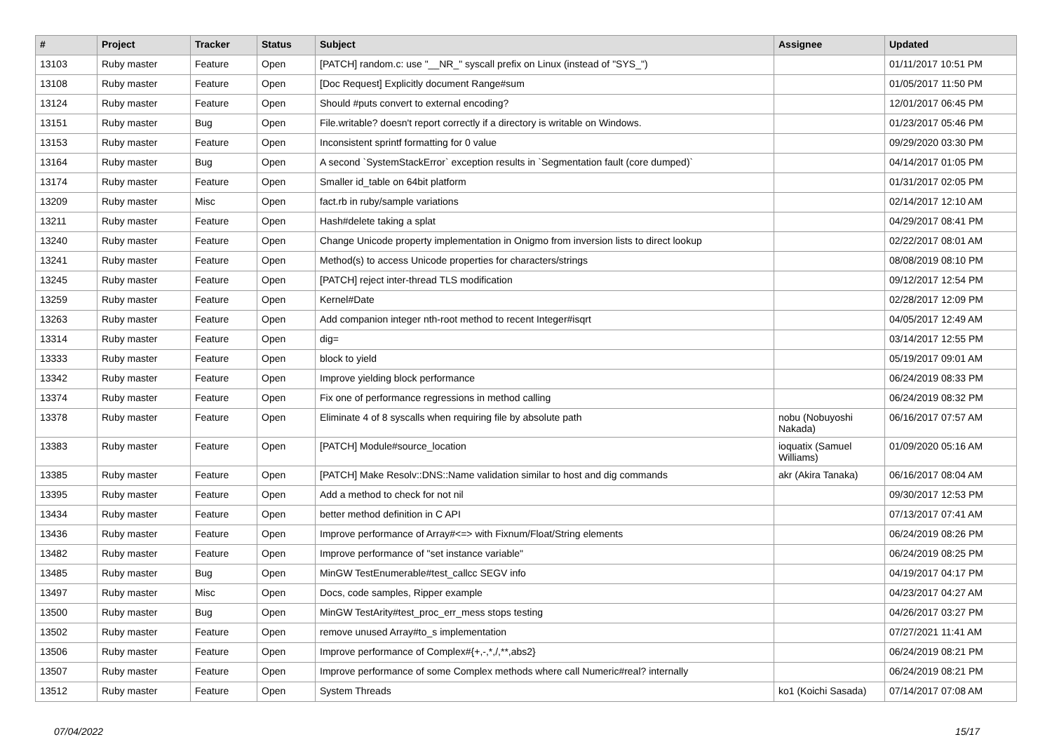| # | Project | Tracker | Status | Subject | Assignee | Updated |
| --- | --- | --- | --- | --- | --- | --- |
| 13103 | Ruby master | Feature | Open | [PATCH] random.c: use "__NR_" syscall prefix on Linux (instead of "SYS_") | | 01/11/2017 10:51 PM |
| 13108 | Ruby master | Feature | Open | [Doc Request] Explicitly document Range#sum | | 01/05/2017 11:50 PM |
| 13124 | Ruby master | Feature | Open | Should #puts convert to external encoding? | | 12/01/2017 06:45 PM |
| 13151 | Ruby master | Bug | Open | File.writable? doesn't report correctly if a directory is writable on Windows. | | 01/23/2017 05:46 PM |
| 13153 | Ruby master | Feature | Open | Inconsistent sprintf formatting for 0 value | | 09/29/2020 03:30 PM |
| 13164 | Ruby master | Bug | Open | A second `SystemStackError` exception results in `Segmentation fault (core dumped)` | | 04/14/2017 01:05 PM |
| 13174 | Ruby master | Feature | Open | Smaller id_table on 64bit platform | | 01/31/2017 02:05 PM |
| 13209 | Ruby master | Misc | Open | fact.rb in ruby/sample variations | | 02/14/2017 12:10 AM |
| 13211 | Ruby master | Feature | Open | Hash#delete taking a splat | | 04/29/2017 08:41 PM |
| 13240 | Ruby master | Feature | Open | Change Unicode property implementation in Onigmo from inversion lists to direct lookup | | 02/22/2017 08:01 AM |
| 13241 | Ruby master | Feature | Open | Method(s) to access Unicode properties for characters/strings | | 08/08/2019 08:10 PM |
| 13245 | Ruby master | Feature | Open | [PATCH] reject inter-thread TLS modification | | 09/12/2017 12:54 PM |
| 13259 | Ruby master | Feature | Open | Kernel#Date | | 02/28/2017 12:09 PM |
| 13263 | Ruby master | Feature | Open | Add companion integer nth-root method to recent Integer#isqrt | | 04/05/2017 12:49 AM |
| 13314 | Ruby master | Feature | Open | dig= | | 03/14/2017 12:55 PM |
| 13333 | Ruby master | Feature | Open | block to yield | | 05/19/2017 09:01 AM |
| 13342 | Ruby master | Feature | Open | Improve yielding block performance | | 06/24/2019 08:33 PM |
| 13374 | Ruby master | Feature | Open | Fix one of performance regressions in method calling | | 06/24/2019 08:32 PM |
| 13378 | Ruby master | Feature | Open | Eliminate 4 of 8 syscalls when requiring file by absolute path | nobu (Nobuyoshi Nakada) | 06/16/2017 07:57 AM |
| 13383 | Ruby master | Feature | Open | [PATCH] Module#source_location | ioquatix (Samuel Williams) | 01/09/2020 05:16 AM |
| 13385 | Ruby master | Feature | Open | [PATCH] Make Resolv::DNS::Name validation similar to host and dig commands | akr (Akira Tanaka) | 06/16/2017 08:04 AM |
| 13395 | Ruby master | Feature | Open | Add a method to check for not nil | | 09/30/2017 12:53 PM |
| 13434 | Ruby master | Feature | Open | better method definition in C API | | 07/13/2017 07:41 AM |
| 13436 | Ruby master | Feature | Open | Improve performance of Array#<=> with Fixnum/Float/String elements | | 06/24/2019 08:26 PM |
| 13482 | Ruby master | Feature | Open | Improve performance of "set instance variable" | | 06/24/2019 08:25 PM |
| 13485 | Ruby master | Bug | Open | MinGW TestEnumerable#test_callcc SEGV info | | 04/19/2017 04:17 PM |
| 13497 | Ruby master | Misc | Open | Docs, code samples, Ripper example | | 04/23/2017 04:27 AM |
| 13500 | Ruby master | Bug | Open | MinGW TestArity#test_proc_err_mess stops testing | | 04/26/2017 03:27 PM |
| 13502 | Ruby master | Feature | Open | remove unused Array#to_s implementation | | 07/27/2021 11:41 AM |
| 13506 | Ruby master | Feature | Open | Improve performance of Complex#{+,-,*,/,**,abs2} | | 06/24/2019 08:21 PM |
| 13507 | Ruby master | Feature | Open | Improve performance of some Complex methods where call Numeric#real? internally | | 06/24/2019 08:21 PM |
| 13512 | Ruby master | Feature | Open | System Threads | ko1 (Koichi Sasada) | 07/14/2017 07:08 AM |
07/04/2022 15/17